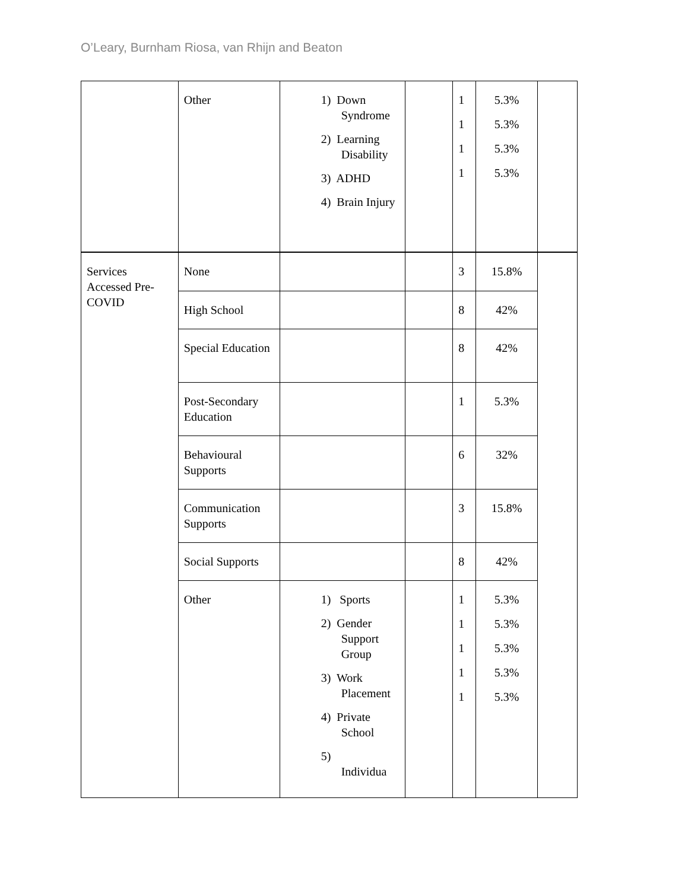O’Leary, Burnham Riosa, van Rhijn and Beaton
| | Other | 1) Down Syndrome 2) Learning Disability 3) ADHD 4) Brain Injury | | 1 1 1 1 | 5.3% 5.3% 5.3% 5.3% | |
| Services Accessed Pre-COVID | None | | | 3 | 15.8% | |
| | High School | | | 8 | 42% | |
| | Special Education | | | 8 | 42% | |
| | Post-Secondary Education | | | 1 | 5.3% | |
| | Behavioural Supports | | | 6 | 32% | |
| | Communication Supports | | | 3 | 15.8% | |
| | Social Supports | | | 8 | 42% | |
| | Other | 1) Sports 2) Gender Support Group 3) Work Placement 4) Private School 5) Individua | | 1 1 1 1 1 | 5.3% 5.3% 5.3% 5.3% 5.3% | |